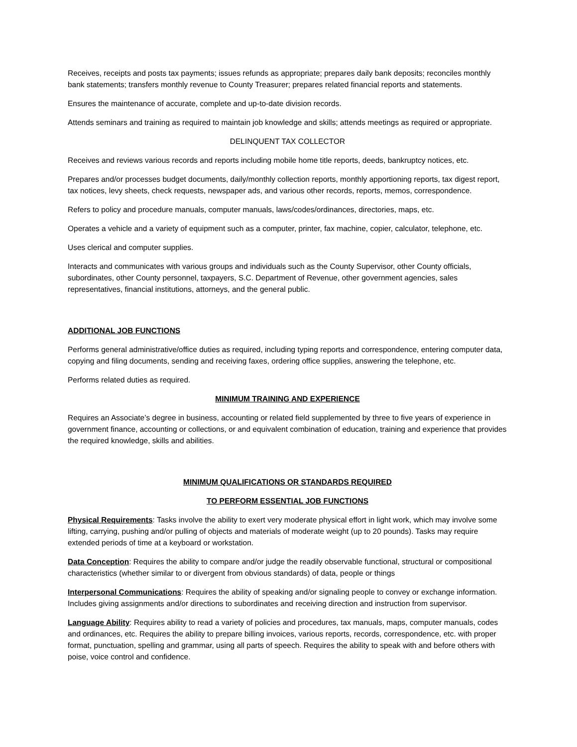Receives, receipts and posts tax payments; issues refunds as appropriate; prepares daily bank deposits; reconciles monthly bank statements; transfers monthly revenue to County Treasurer; prepares related financial reports and statements.
Ensures the maintenance of accurate, complete and up-to-date division records.
Attends seminars and training as required to maintain job knowledge and skills; attends meetings as required or appropriate.
DELINQUENT TAX COLLECTOR
Receives and reviews various records and reports including mobile home title reports, deeds, bankruptcy notices, etc.
Prepares and/or processes budget documents, daily/monthly collection reports, monthly apportioning reports, tax digest report, tax notices, levy sheets, check requests, newspaper ads, and various other records, reports, memos, correspondence.
Refers to policy and procedure manuals, computer manuals, laws/codes/ordinances, directories, maps, etc.
Operates a vehicle and a variety of equipment such as a computer, printer, fax machine, copier, calculator, telephone, etc.
Uses clerical and computer supplies.
Interacts and communicates with various groups and individuals such as the County Supervisor, other County officials, subordinates, other County personnel, taxpayers, S.C. Department of Revenue, other government agencies, sales representatives, financial institutions, attorneys, and the general public.
ADDITIONAL JOB FUNCTIONS
Performs general administrative/office duties as required, including typing reports and correspondence, entering computer data, copying and filing documents, sending and receiving faxes, ordering office supplies, answering the telephone, etc.
Performs related duties as required.
MINIMUM TRAINING AND EXPERIENCE
Requires an Associate’s degree in business, accounting or related field supplemented by three to five years of experience in government finance, accounting or collections, or and equivalent combination of education, training and experience that provides the required knowledge, skills and abilities.
MINIMUM QUALIFICATIONS OR STANDARDS REQUIRED
TO PERFORM ESSENTIAL JOB FUNCTIONS
Physical Requirements: Tasks involve the ability to exert very moderate physical effort in light work, which may involve some lifting, carrying, pushing and/or pulling of objects and materials of moderate weight (up to 20 pounds). Tasks may require extended periods of time at a keyboard or workstation.
Data Conception: Requires the ability to compare and/or judge the readily observable functional, structural or compositional characteristics (whether similar to or divergent from obvious standards) of data, people or things
Interpersonal Communications: Requires the ability of speaking and/or signaling people to convey or exchange information. Includes giving assignments and/or directions to subordinates and receiving direction and instruction from supervisor.
Language Ability: Requires ability to read a variety of policies and procedures, tax manuals, maps, computer manuals, codes and ordinances, etc. Requires the ability to prepare billing invoices, various reports, records, correspondence, etc. with proper format, punctuation, spelling and grammar, using all parts of speech. Requires the ability to speak with and before others with poise, voice control and confidence.